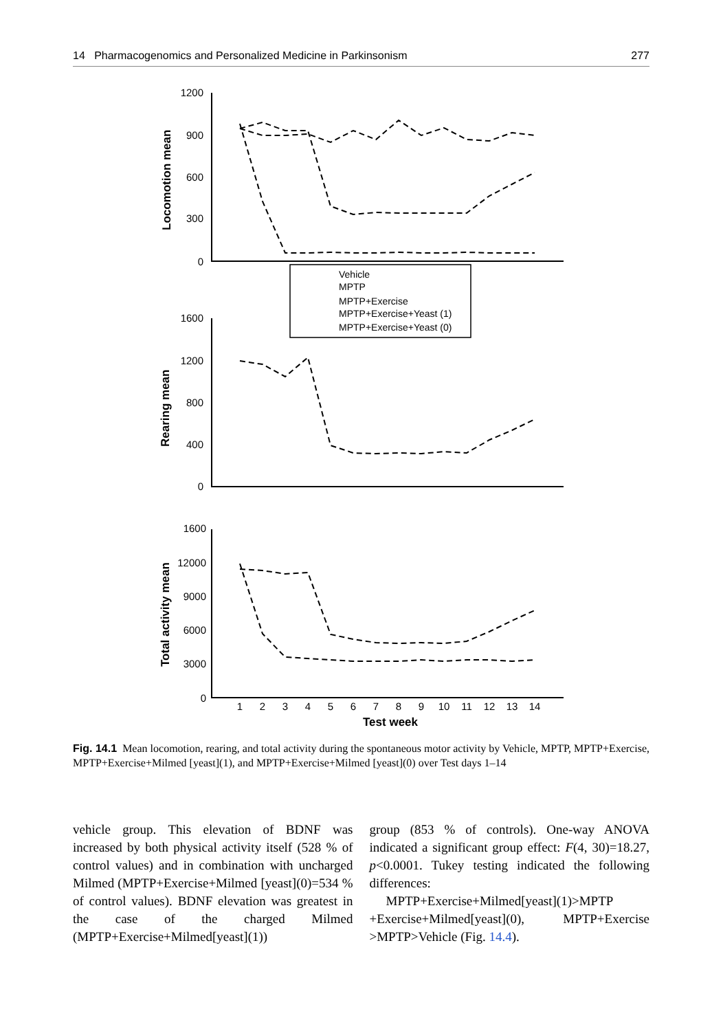14 Pharmacogenomics and Personalized Medicine in Parkinsonism 277
1200
900
600
300
0
1600
1200
800
400
0
1600
12000
9000
6000
3000
0
Locomotion mean
Rearing mean
Total activity mean
Test week
1
2
3
4
5
6
7
8
9
10
11
12
13
14
Vehicle
MPTP
MPTP+Exercise
MPTP+Exercise+Yeast (1)
MPTP+Exercise+Yeast (0)
Fig. 14.1 Mean locomotion, rearing, and total activity during the spontaneous motor activity by Vehicle, MPTP, MPTP+Exercise, MPTP+Exercise+Milmed [yeast](1), and MPTP+Exercise+Milmed [yeast](0) over Test days 1–14
vehicle group. This elevation of BDNF was increased by both physical activity itself (528 % of control values) and in combination with uncharged Milmed (MPTP+Exercise+Milmed [yeast](0)=534 % of control values). BDNF elevation was greatest in the case of the charged Milmed (MPTP+Exercise+Milmed[yeast](1))
group (853 % of controls). One-way ANOVA indicated a significant group effect: F(4, 30)=18.27, p<0.0001. Tukey testing indicated the following differences:
MPTP+Exercise+Milmed[yeast](1)>MPTP +Exercise+Milmed[yeast](0), MPTP+Exercise >MPTP>Vehicle (Fig. 14.4).